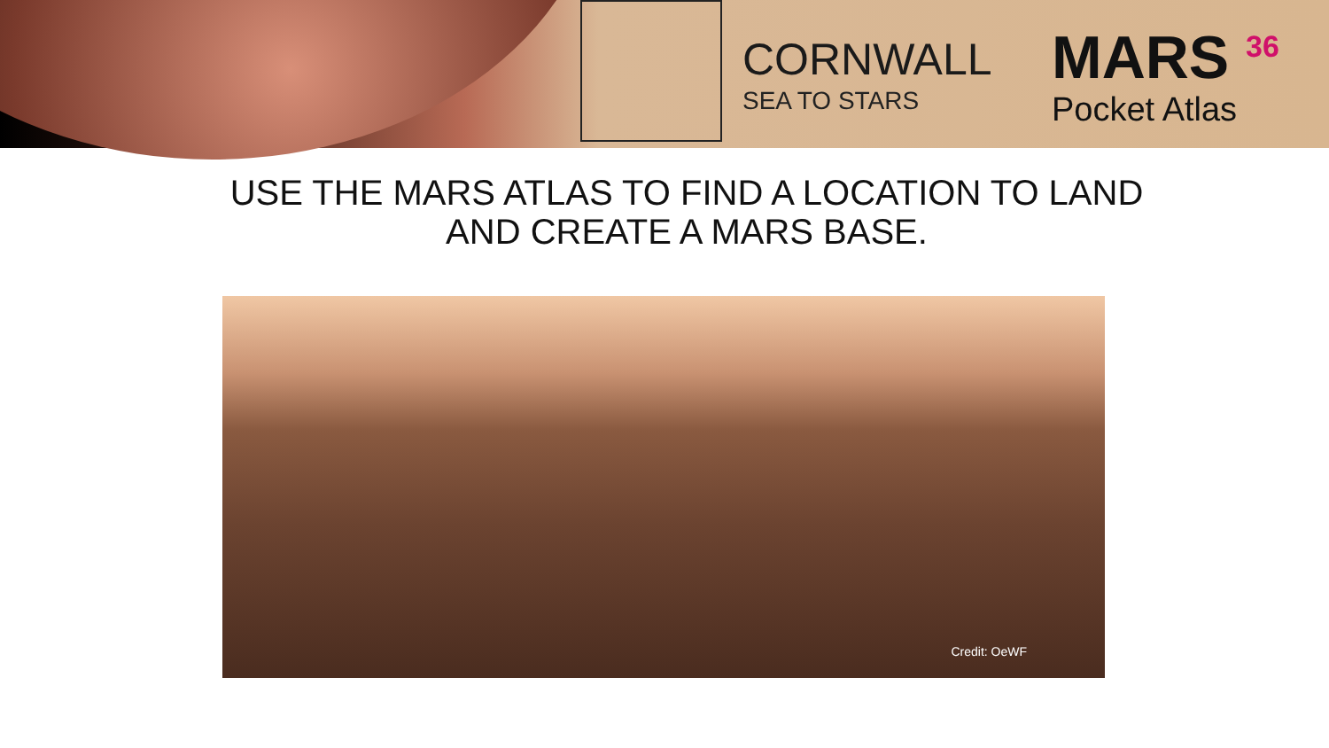CORNWALL
SEA TO STARS
MARS <sup>36</sup>
Pocket Atlas
USE THE MARS ATLAS TO FIND A LOCATION TO LAND
AND CREATE A MARS BASE.
Credit: OeWF